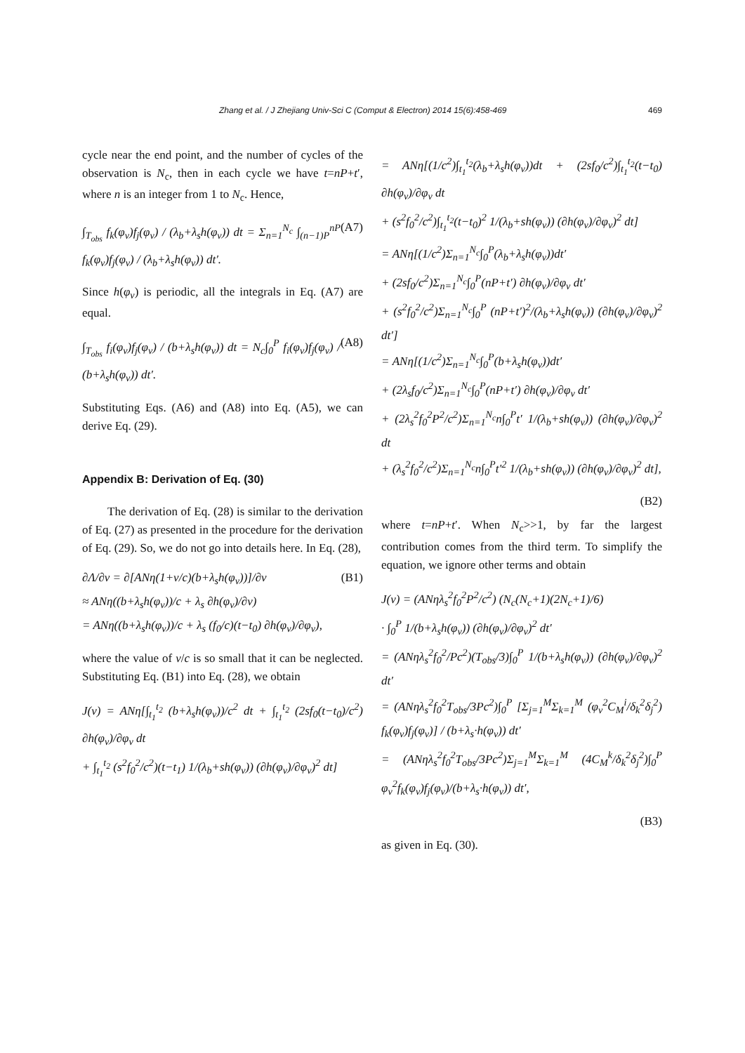Zhang et al. / J Zhejiang Univ-Sci C (Comput & Electron) 2014 15(6):458-469 469
cycle near the end point, and the number of cycles of the observation is N<sub>c</sub>, then in each cycle we have t=nP+t′, where n is an integer from 1 to N<sub>c</sub>. Hence,
∫<sub>T<sub>obs</sub></sub> f<sub>k</sub>(φ<sub>v</sub>)f<sub>j</sub>(φ<sub>v</sub>) / (λ<sub>b</sub>+λ<sub>s</sub>h(φ<sub>v</sub>)) dt = Σ<sub>n=1</sub><sup>N<sub>c</sub></sup> ∫<sub>(n−1)P</sub><sup>nP</sup> f<sub>k</sub>(φ<sub>v</sub>)f<sub>j</sub>(φ<sub>v</sub>) / (λ<sub>b</sub>+λ<sub>s</sub>h(φ<sub>v</sub>)) dt′. (A7)
Since h(φ<sub>v</sub>) is periodic, all the integrals in Eq. (A7) are equal.
∫<sub>T<sub>obs</sub></sub> f<sub>i</sub>(φ<sub>v</sub>)f<sub>j</sub>(φ<sub>v</sub>) / (b+λ<sub>s</sub>h(φ<sub>v</sub>)) dt = N<sub>c</sub>∫<sub>0</sub><sup>P</sup> f<sub>i</sub>(φ<sub>v</sub>)f<sub>j</sub>(φ<sub>v</sub>) / (b+λ<sub>s</sub>h(φ<sub>v</sub>)) dt′. (A8)
Substituting Eqs. (A6) and (A8) into Eq. (A5), we can derive Eq. (29).
Appendix B: Derivation of Eq. (30)
The derivation of Eq. (28) is similar to the derivation of Eq. (27) as presented in the procedure for the derivation of Eq. (29). So, we do not go into details here. In Eq. (28),
∂Λ/∂v = ∂[ANη(1+v/c)(b+λ<sub>s</sub>h(φ<sub>v</sub>))]/∂v
≈ ANη((b+λ<sub>s</sub>h(φ<sub>v</sub>))/c + λ<sub>s</sub> ∂h(φ<sub>v</sub>)/∂v)
= ANη((b+λ<sub>s</sub>h(φ<sub>v</sub>))/c + λ<sub>s</sub> (f<sub>0</sub>/c)(t−t<sub>0</sub>) ∂h(φ<sub>v</sub>)/∂φ<sub>v</sub>), (B1)
where the value of v/c is so small that it can be neglected. Substituting Eq. (B1) into Eq. (28), we obtain
J(v) = ANη[∫<sub>t<sub>1</sub></sub><sup>t<sub>2</sub></sup> (b+λ<sub>s</sub>h(φ<sub>v</sub>))/c<sup>2</sup> dt + ∫<sub>t<sub>1</sub></sub><sup>t<sub>2</sub></sup> (2sf<sub>0</sub>(t−t<sub>0</sub>)/c<sup>2</sup>) ∂h(φ<sub>v</sub>)/∂φ<sub>v</sub> dt
+ ∫<sub>t<sub>1</sub></sub><sup>t<sub>2</sub></sup> (s<sup>2</sup>f<sub>0</sub><sup>2</sup>/c<sup>2</sup>)(t−t<sub>1</sub>) 1/(λ<sub>b</sub>+sh(φ<sub>v</sub>)) (∂h(φ<sub>v</sub>)/∂φ<sub>v</sub>)<sup>2</sup> dt]
= ANη[(1/c<sup>2</sup>)∫<sub>t<sub>1</sub></sub><sup>t<sub>2</sub></sup>(λ<sub>b</sub>+λ<sub>s</sub>h(φ<sub>v</sub>))dt + (2sf<sub>0</sub>/c<sup>2</sup>)∫<sub>t<sub>1</sub></sub><sup>t<sub>2</sub></sup>(t−t<sub>0</sub>) ∂h(φ<sub>v</sub>)/∂φ<sub>v</sub> dt
+ (s<sup>2</sup>f<sub>0</sub><sup>2</sup>/c<sup>2</sup>)∫<sub>t<sub>1</sub></sub><sup>t<sub>2</sub></sup>(t−t<sub>0</sub>)<sup>2</sup> 1/(λ<sub>b</sub>+sh(φ<sub>v</sub>)) (∂h(φ<sub>v</sub>)/∂φ<sub>v</sub>)<sup>2</sup> dt]
= ANη[(1/c<sup>2</sup>)Σ<sub>n=1</sub><sup>N<sub>c</sub></sup>∫<sub>0</sub><sup>P</sup>(λ<sub>b</sub>+λ<sub>s</sub>h(φ<sub>v</sub>))dt′
+ (2sf<sub>0</sub>/c<sup>2</sup>)Σ<sub>n=1</sub><sup>N<sub>c</sub></sup>∫<sub>0</sub><sup>P</sup>(nP+t′) ∂h(φ<sub>v</sub>)/∂φ<sub>v</sub> dt′
+ (s<sup>2</sup>f<sub>0</sub><sup>2</sup>/c<sup>2</sup>)Σ<sub>n=1</sub><sup>N<sub>c</sub></sup>∫<sub>0</sub><sup>P</sup> (nP+t′)<sup>2</sup>/(λ<sub>b</sub>+λ<sub>s</sub>h(φ<sub>v</sub>)) (∂h(φ<sub>v</sub>)/∂φ<sub>v</sub>)<sup>2</sup> dt′]
= ANη[(1/c<sup>2</sup>)Σ<sub>n=1</sub><sup>N<sub>c</sub></sup>∫<sub>0</sub><sup>P</sup>(b+λ<sub>s</sub>h(φ<sub>v</sub>))dt′
+ (2λ<sub>s</sub>f<sub>0</sub>/c<sup>2</sup>)Σ<sub>n=1</sub><sup>N<sub>c</sub></sup>∫<sub>0</sub><sup>P</sup>(nP+t′) ∂h(φ<sub>v</sub>)/∂φ<sub>v</sub> dt′
+ (2λ<sub>s</sub><sup>2</sup>f<sub>0</sub><sup>2</sup>P<sup>2</sup>/c<sup>2</sup>)Σ<sub>n=1</sub><sup>N<sub>c</sub></sup>n∫<sub>0</sub><sup>P</sup>t′ 1/(λ<sub>b</sub>+sh(φ<sub>v</sub>)) (∂h(φ<sub>v</sub>)/∂φ<sub>v</sub>)<sup>2</sup> dt
+ (λ<sub>s</sub><sup>2</sup>f<sub>0</sub><sup>2</sup>/c<sup>2</sup>)Σ<sub>n=1</sub><sup>N<sub>c</sub></sup>n∫<sub>0</sub><sup>P</sup>t′<sup>2</sup> 1/(λ<sub>b</sub>+sh(φ<sub>v</sub>)) (∂h(φ<sub>v</sub>)/∂φ<sub>v</sub>)<sup>2</sup> dt],
(B2)
where t=nP+t′. When N<sub>c</sub>>>1, by far the largest contribution comes from the third term. To simplify the equation, we ignore other terms and obtain
J(v) = (ANηλ<sub>s</sub><sup>2</sup>f<sub>0</sub><sup>2</sup>P<sup>2</sup>/c<sup>2</sup>) (N<sub>c</sub>(N<sub>c</sub>+1)(2N<sub>c</sub>+1)/6)
· ∫<sub>0</sub><sup>P</sup> 1/(b+λ<sub>s</sub>h(φ<sub>v</sub>)) (∂h(φ<sub>v</sub>)/∂φ<sub>v</sub>)<sup>2</sup> dt′
= (ANηλ<sub>s</sub><sup>2</sup>f<sub>0</sub><sup>2</sup>/Pc<sup>2</sup>)(T<sub>obs</sub>/3)∫<sub>0</sub><sup>P</sup> 1/(b+λ<sub>s</sub>h(φ<sub>v</sub>)) (∂h(φ<sub>v</sub>)/∂φ<sub>v</sub>)<sup>2</sup> dt′
= (ANηλ<sub>s</sub><sup>2</sup>f<sub>0</sub><sup>2</sup>T<sub>obs</sub>/3Pc<sup>2</sup>)∫<sub>0</sub><sup>P</sup> [Σ<sub>j=1</sub><sup>M</sup>Σ<sub>k=1</sub><sup>M</sup> (φ<sub>v</sub><sup>2</sup>C<sub>M</sub><sup>i</sup>/δ<sub>k</sub><sup>2</sup>δ<sub>j</sub><sup>2</sup>) f<sub>k</sub>(φ<sub>v</sub>)f<sub>j</sub>(φ<sub>v</sub>)] / (b+λ<sub>s</sub>·h(φ<sub>v</sub>)) dt′
= (ANηλ<sub>s</sub><sup>2</sup>f<sub>0</sub><sup>2</sup>T<sub>obs</sub>/3Pc<sup>2</sup>)Σ<sub>j=1</sub><sup>M</sup>Σ<sub>k=1</sub><sup>M</sup> (4C<sub>M</sub><sup>k</sup>/δ<sub>k</sub><sup>2</sup>δ<sub>j</sub><sup>2</sup>)∫<sub>0</sub><sup>P</sup> φ<sub>v</sub><sup>2</sup>f<sub>k</sub>(φ<sub>v</sub>)f<sub>j</sub>(φ<sub>v</sub>)/(b+λ<sub>s</sub>·h(φ<sub>v</sub>)) dt′,
(B3)
as given in Eq. (30).